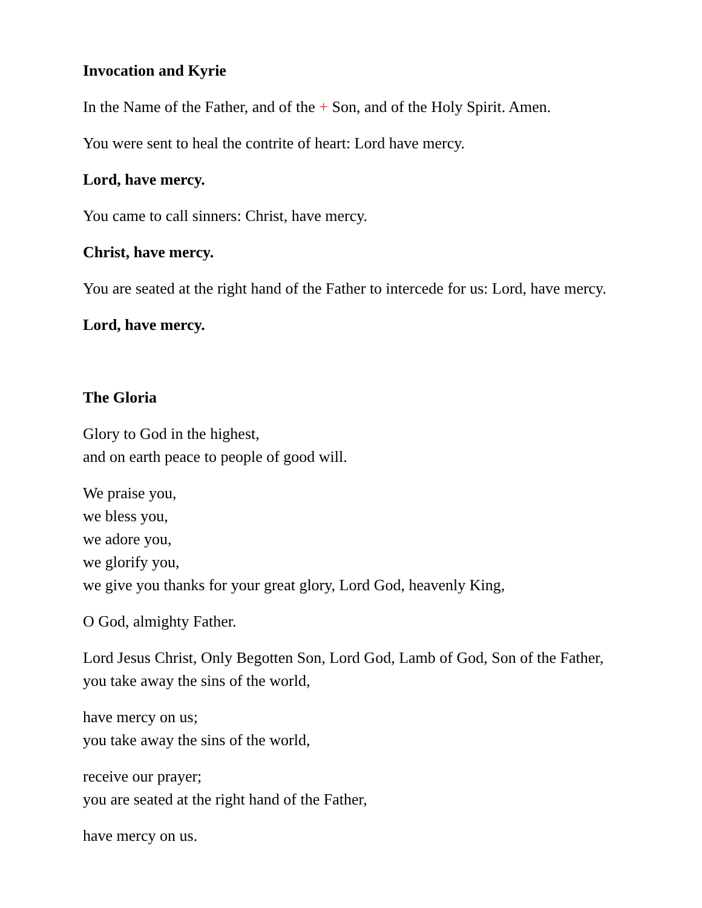Invocation and Kyrie
In the Name of the Father, and of the + Son, and of the Holy Spirit. Amen.
You were sent to heal the contrite of heart: Lord have mercy.
Lord, have mercy.
You came to call sinners: Christ, have mercy.
Christ, have mercy.
You are seated at the right hand of the Father to intercede for us: Lord, have mercy.
Lord, have mercy.
The Gloria
Glory to God in the highest,
and on earth peace to people of good will.
We praise you,
we bless you,
we adore you,
we glorify you,
we give you thanks for your great glory, Lord God, heavenly King,
O God, almighty Father.
Lord Jesus Christ, Only Begotten Son, Lord God, Lamb of God, Son of the Father,
you take away the sins of the world,
have mercy on us;
you take away the sins of the world,
receive our prayer;
you are seated at the right hand of the Father,
have mercy on us.